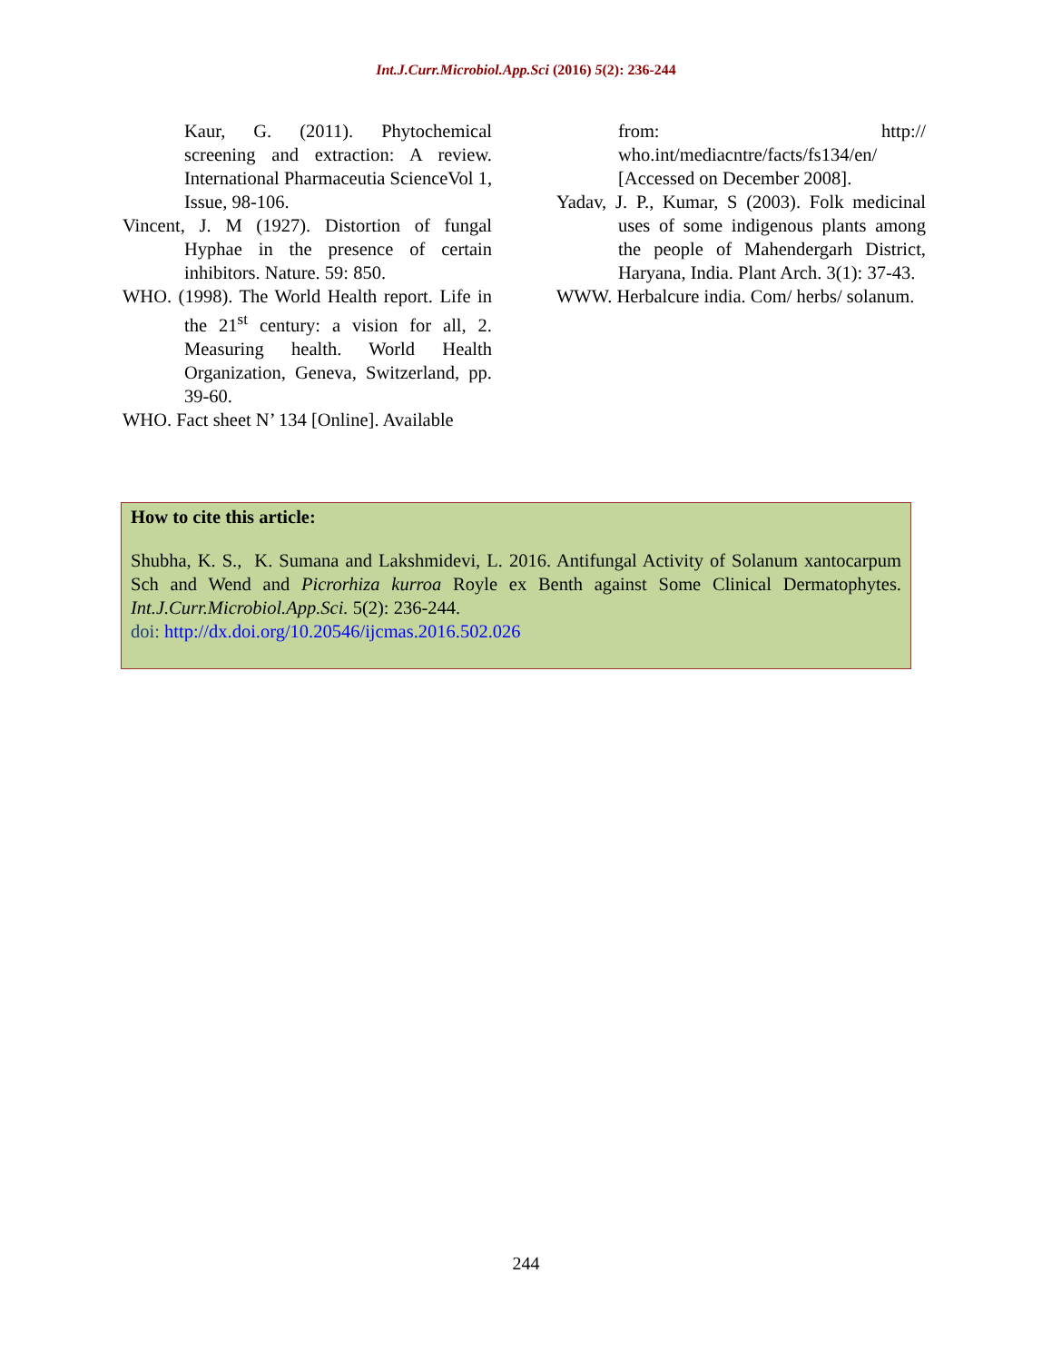Int.J.Curr.Microbiol.App.Sci (2016) 5(2): 236-244
Kaur, G. (2011). Phytochemical screening and extraction: A review. International Pharmaceutia ScienceVol 1, Issue, 98-106.
Vincent, J. M (1927). Distortion of fungal Hyphae in the presence of certain inhibitors. Nature. 59: 850.
WHO. (1998). The World Health report. Life in the 21<sup>st</sup> century: a vision for all, 2. Measuring health. World Health Organization, Geneva, Switzerland, pp. 39-60.
WHO. Fact sheet N’ 134 [Online]. Available
from: http:// who.int/mediacntre/facts/fs134/en/ [Accessed on December 2008].
Yadav, J. P., Kumar, S (2003). Folk medicinal uses of some indigenous plants among the people of Mahendergarh District, Haryana, India. Plant Arch. 3(1): 37-43.
WWW. Herbalcure india. Com/ herbs/ solanum.
How to cite this article:
Shubha, K. S., K. Sumana and Lakshmidevi, L. 2016. Antifungal Activity of Solanum xantocarpum Sch and Wend and Picrorhiza kurroa Royle ex Benth against Some Clinical Dermatophytes. Int.J.Curr.Microbiol.App.Sci. 5(2): 236-244.
doi: http://dx.doi.org/10.20546/ijcmas.2016.502.026
244